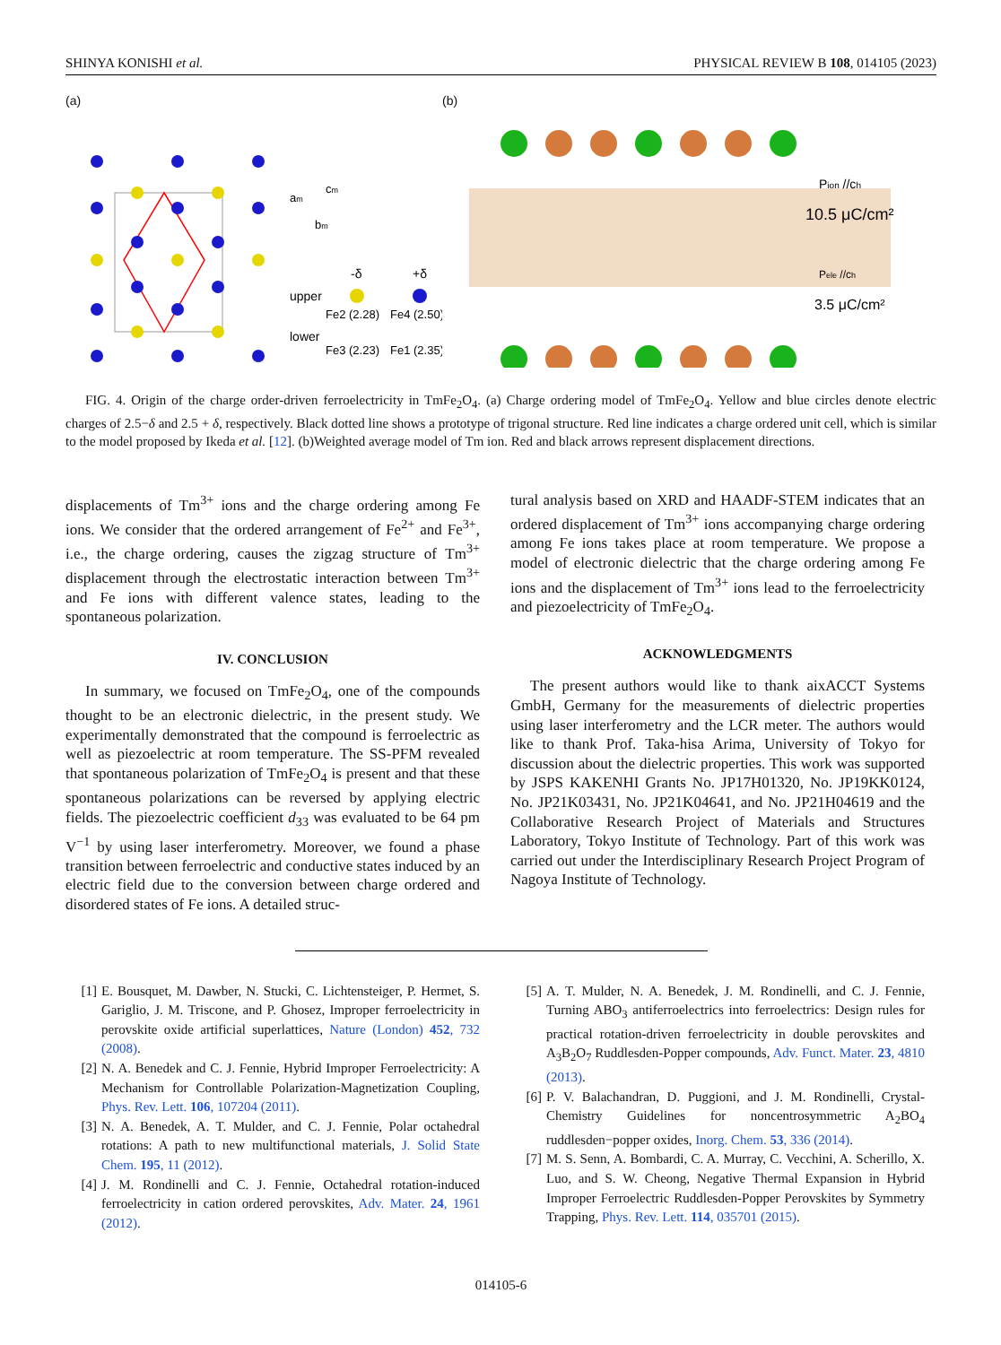SHINYA KONISHI et al. PHYSICAL REVIEW B 108, 014105 (2023)
(a)
upper
lower
-δ
+δ
Fe2 (2.28)
Fe4 (2.50)
Fe3 (2.23)
Fe1 (2.35)
am
cm
bm
(b)
Pion //ch
10.5 μC/cm²
Pele //ch
3.5 μC/cm²
FIG. 4. Origin of the charge order-driven ferroelectricity in TmFe<sub>2</sub>O<sub>4</sub>. (a) Charge ordering model of TmFe<sub>2</sub>O<sub>4</sub>. Yellow and blue circles denote electric charges of 2.5−δ and 2.5 + δ, respectively. Black dotted line shows a prototype of trigonal structure. Red line indicates a charge ordered unit cell, which is similar to the model proposed by Ikeda et al. [12]. (b)Weighted average model of Tm ion. Red and black arrows represent displacement directions.
displacements of Tm<sup>3+</sup> ions and the charge ordering among Fe ions. We consider that the ordered arrangement of Fe<sup>2+</sup> and Fe<sup>3+</sup>, i.e., the charge ordering, causes the zigzag structure of Tm<sup>3+</sup> displacement through the electrostatic interaction between Tm<sup>3+</sup> and Fe ions with different valence states, leading to the spontaneous polarization.
IV. CONCLUSION
In summary, we focused on TmFe<sub>2</sub>O<sub>4</sub>, one of the compounds thought to be an electronic dielectric, in the present study. We experimentally demonstrated that the compound is ferroelectric as well as piezoelectric at room temperature. The SS-PFM revealed that spontaneous polarization of TmFe<sub>2</sub>O<sub>4</sub> is present and that these spontaneous polarizations can be reversed by applying electric fields. The piezoelectric coefficient d<sub>33</sub> was evaluated to be 64 pm V<sup>−1</sup> by using laser interferometry. Moreover, we found a phase transition between ferroelectric and conductive states induced by an electric field due to the conversion between charge ordered and disordered states of Fe ions. A detailed struc-
tural analysis based on XRD and HAADF-STEM indicates that an ordered displacement of Tm<sup>3+</sup> ions accompanying charge ordering among Fe ions takes place at room temperature. We propose a model of electronic dielectric that the charge ordering among Fe ions and the displacement of Tm<sup>3+</sup> ions lead to the ferroelectricity and piezoelectricity of TmFe<sub>2</sub>O<sub>4</sub>.
ACKNOWLEDGMENTS
The present authors would like to thank aixACCT Systems GmbH, Germany for the measurements of dielectric properties using laser interferometry and the LCR meter. The authors would like to thank Prof. Taka-hisa Arima, University of Tokyo for discussion about the dielectric properties. This work was supported by JSPS KAKENHI Grants No. JP17H01320, No. JP19KK0124, No. JP21K03431, No. JP21K04641, and No. JP21H04619 and the Collaborative Research Project of Materials and Structures Laboratory, Tokyo Institute of Technology. Part of this work was carried out under the Interdisciplinary Research Project Program of Nagoya Institute of Technology.
[1] E. Bousquet, M. Dawber, N. Stucki, C. Lichtensteiger, P. Hermet, S. Gariglio, J. M. Triscone, and P. Ghosez, Improper ferroelectricity in perovskite oxide artificial superlattices, Nature (London) 452, 732 (2008).
[2] N. A. Benedek and C. J. Fennie, Hybrid Improper Ferroelectricity: A Mechanism for Controllable Polarization-Magnetization Coupling, Phys. Rev. Lett. 106, 107204 (2011).
[3] N. A. Benedek, A. T. Mulder, and C. J. Fennie, Polar octahedral rotations: A path to new multifunctional materials, J. Solid State Chem. 195, 11 (2012).
[4] J. M. Rondinelli and C. J. Fennie, Octahedral rotation-induced ferroelectricity in cation ordered perovskites, Adv. Mater. 24, 1961 (2012).
[5] A. T. Mulder, N. A. Benedek, J. M. Rondinelli, and C. J. Fennie, Turning ABO<sub>3</sub> antiferroelectrics into ferroelectrics: Design rules for practical rotation-driven ferroelectricity in double perovskites and A<sub>3</sub>B<sub>2</sub>O<sub>7</sub> Ruddlesden-Popper compounds, Adv. Funct. Mater. 23, 4810 (2013).
[6] P. V. Balachandran, D. Puggioni, and J. M. Rondinelli, Crystal-Chemistry Guidelines for noncentrosymmetric A<sub>2</sub>BO<sub>4</sub> ruddlesden−popper oxides, Inorg. Chem. 53, 336 (2014).
[7] M. S. Senn, A. Bombardi, C. A. Murray, C. Vecchini, A. Scherillo, X. Luo, and S. W. Cheong, Negative Thermal Expansion in Hybrid Improper Ferroelectric Ruddlesden-Popper Perovskites by Symmetry Trapping, Phys. Rev. Lett. 114, 035701 (2015).
014105-6